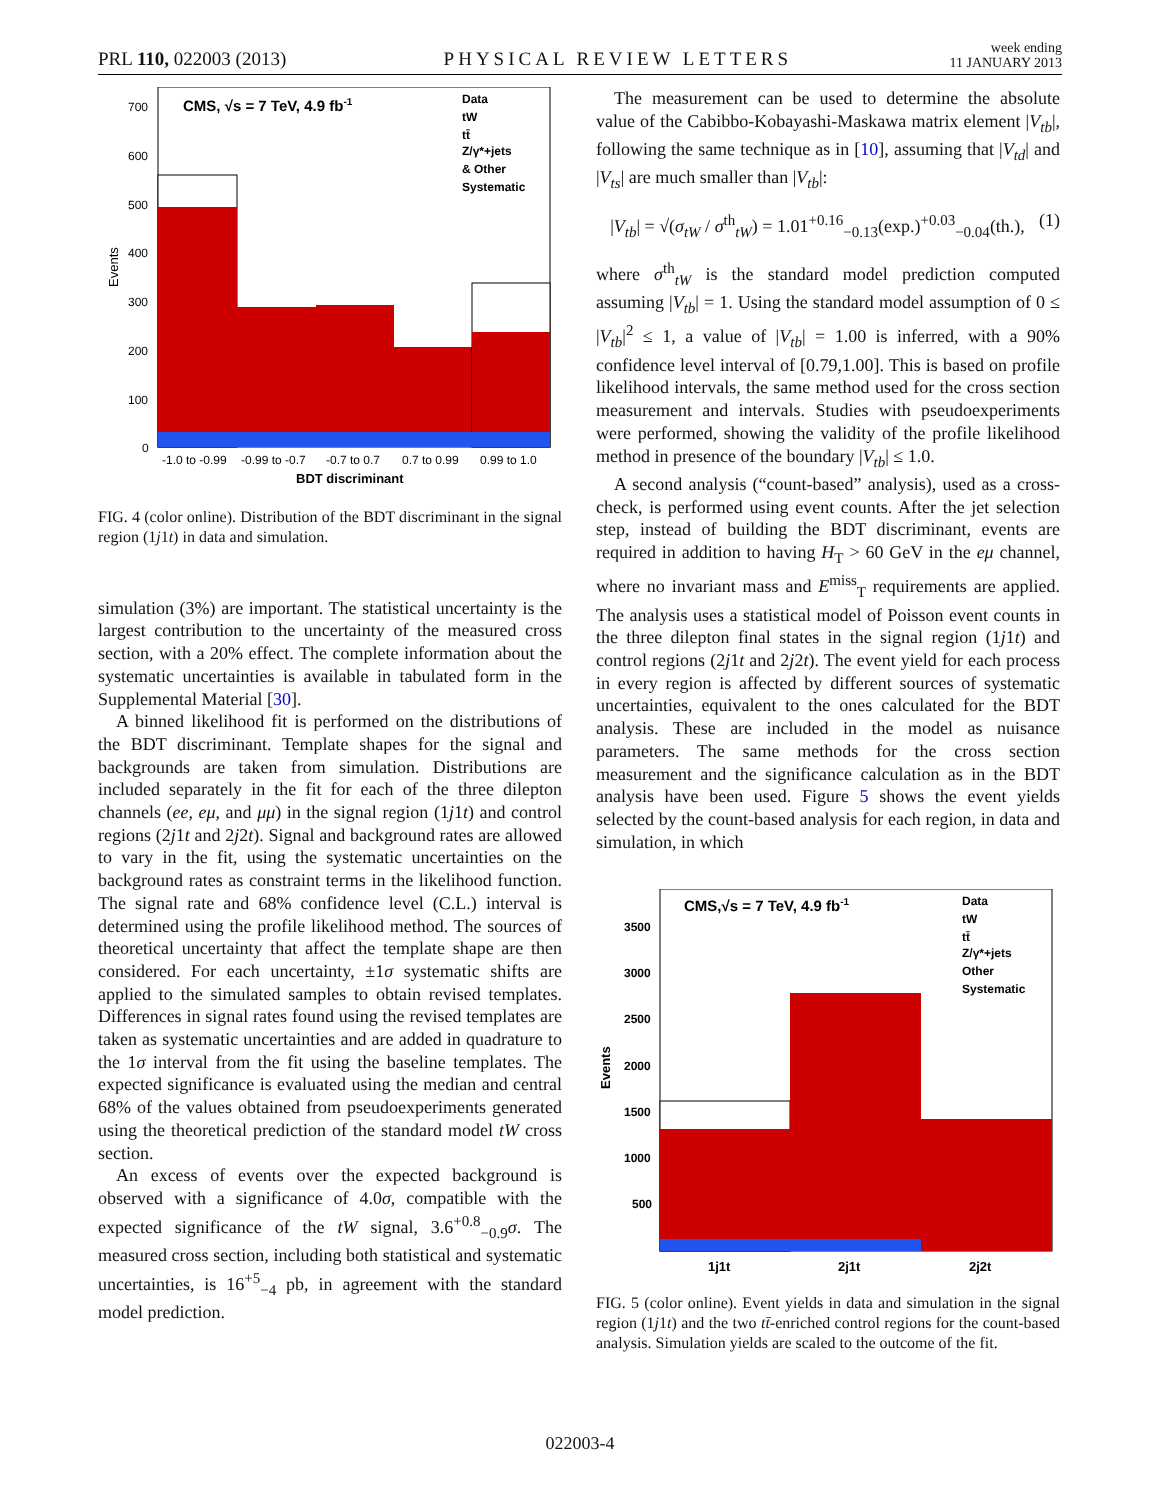PRL 110, 022003 (2013) PHYSICAL REVIEW LETTERS week ending
11 JANUARY 2013
Events
CMS, √s = 7 TeV, 4.9 fb-1
Data
tW
tt̄
Z/γ*+jets
& Other
Systematic
700
600
500
400
300
200
100
0
-1.0 to -0.99
-0.99 to -0.7
-0.7 to 0.7
0.7 to 0.99
0.99 to 1.0
BDT discriminant
FIG. 4 (color online). Distribution of the BDT discriminant in the signal region (1j1t) in data and simulation.
simulation (3%) are important. The statistical uncertainty is the largest contribution to the uncertainty of the measured cross section, with a 20% effect. The complete information about the systematic uncertainties is available in tabulated form in the Supplemental Material [30].
A binned likelihood fit is performed on the distributions of the BDT discriminant. Template shapes for the signal and backgrounds are taken from simulation. Distributions are included separately in the fit for each of the three dilepton channels (ee, eμ, and μμ) in the signal region (1j1t) and control regions (2j1t and 2j2t). Signal and background rates are allowed to vary in the fit, using the systematic uncertainties on the background rates as constraint terms in the likelihood function. The signal rate and 68% confidence level (C.L.) interval is determined using the profile likelihood method. The sources of theoretical uncertainty that affect the template shape are then considered. For each uncertainty, ±1σ systematic shifts are applied to the simulated samples to obtain revised templates. Differences in signal rates found using the revised templates are taken as systematic uncertainties and are added in quadrature to the 1σ interval from the fit using the baseline templates. The expected significance is evaluated using the median and central 68% of the values obtained from pseudoexperiments generated using the theoretical prediction of the standard model tW cross section.
An excess of events over the expected background is observed with a significance of 4.0σ, compatible with the expected significance of the tW signal, 3.6<sup>+0.8</sup><sub>−0.9</sub>σ. The measured cross section, including both statistical and systematic uncertainties, is 16<sup>+5</sup><sub>−4</sub> pb, in agreement with the standard model prediction.
The measurement can be used to determine the absolute value of the Cabibbo-Kobayashi-Maskawa matrix element |V<sub>tb</sub>|, following the same technique as in [10], assuming that |V<sub>td</sub>| and |V<sub>ts</sub>| are much smaller than |V<sub>tb</sub>|:
|V<sub>tb</sub>| = √(σ<sub>tW</sub> / σ<sup>th</sup><sub>tW</sub>) = 1.01<sup>+0.16</sup><sub>−0.13</sub>(exp.)<sup>+0.03</sup><sub>−0.04</sub>(th.), (1)
where σ<sup>th</sup><sub>tW</sub> is the standard model prediction computed assuming |V<sub>tb</sub>| = 1. Using the standard model assumption of 0 ≤ |V<sub>tb</sub>|<sup>2</sup> ≤ 1, a value of |V<sub>tb</sub>| = 1.00 is inferred, with a 90% confidence level interval of [0.79,1.00]. This is based on profile likelihood intervals, the same method used for the cross section measurement and intervals. Studies with pseudoexperiments were performed, showing the validity of the profile likelihood method in presence of the boundary |V<sub>tb</sub>| ≤ 1.0.
A second analysis (“count-based” analysis), used as a cross-check, is performed using event counts. After the jet selection step, instead of building the BDT discriminant, events are required in addition to having H<sub>T</sub> > 60 GeV in the eμ channel, where no invariant mass and E<sup>miss</sup><sub>T</sub> requirements are applied. The analysis uses a statistical model of Poisson event counts in the three dilepton final states in the signal region (1j1t) and control regions (2j1t and 2j2t). The event yield for each process in every region is affected by different sources of systematic uncertainties, equivalent to the ones calculated for the BDT analysis. These are included in the model as nuisance parameters. The same methods for the cross section measurement and the significance calculation as in the BDT analysis have been used. Figure 5 shows the event yields selected by the count-based analysis for each region, in data and simulation, in which
Events
CMS,√s = 7 TeV, 4.9 fb-1
Data
tW
tt̄
Z/γ*+jets
Other
Systematic
3500
3000
2500
2000
1500
1000
500
1j1t
2j1t
2j2t
FIG. 5 (color online). Event yields in data and simulation in the signal region (1j1t) and the two tt̄-enriched control regions for the count-based analysis. Simulation yields are scaled to the outcome of the fit.
022003-4